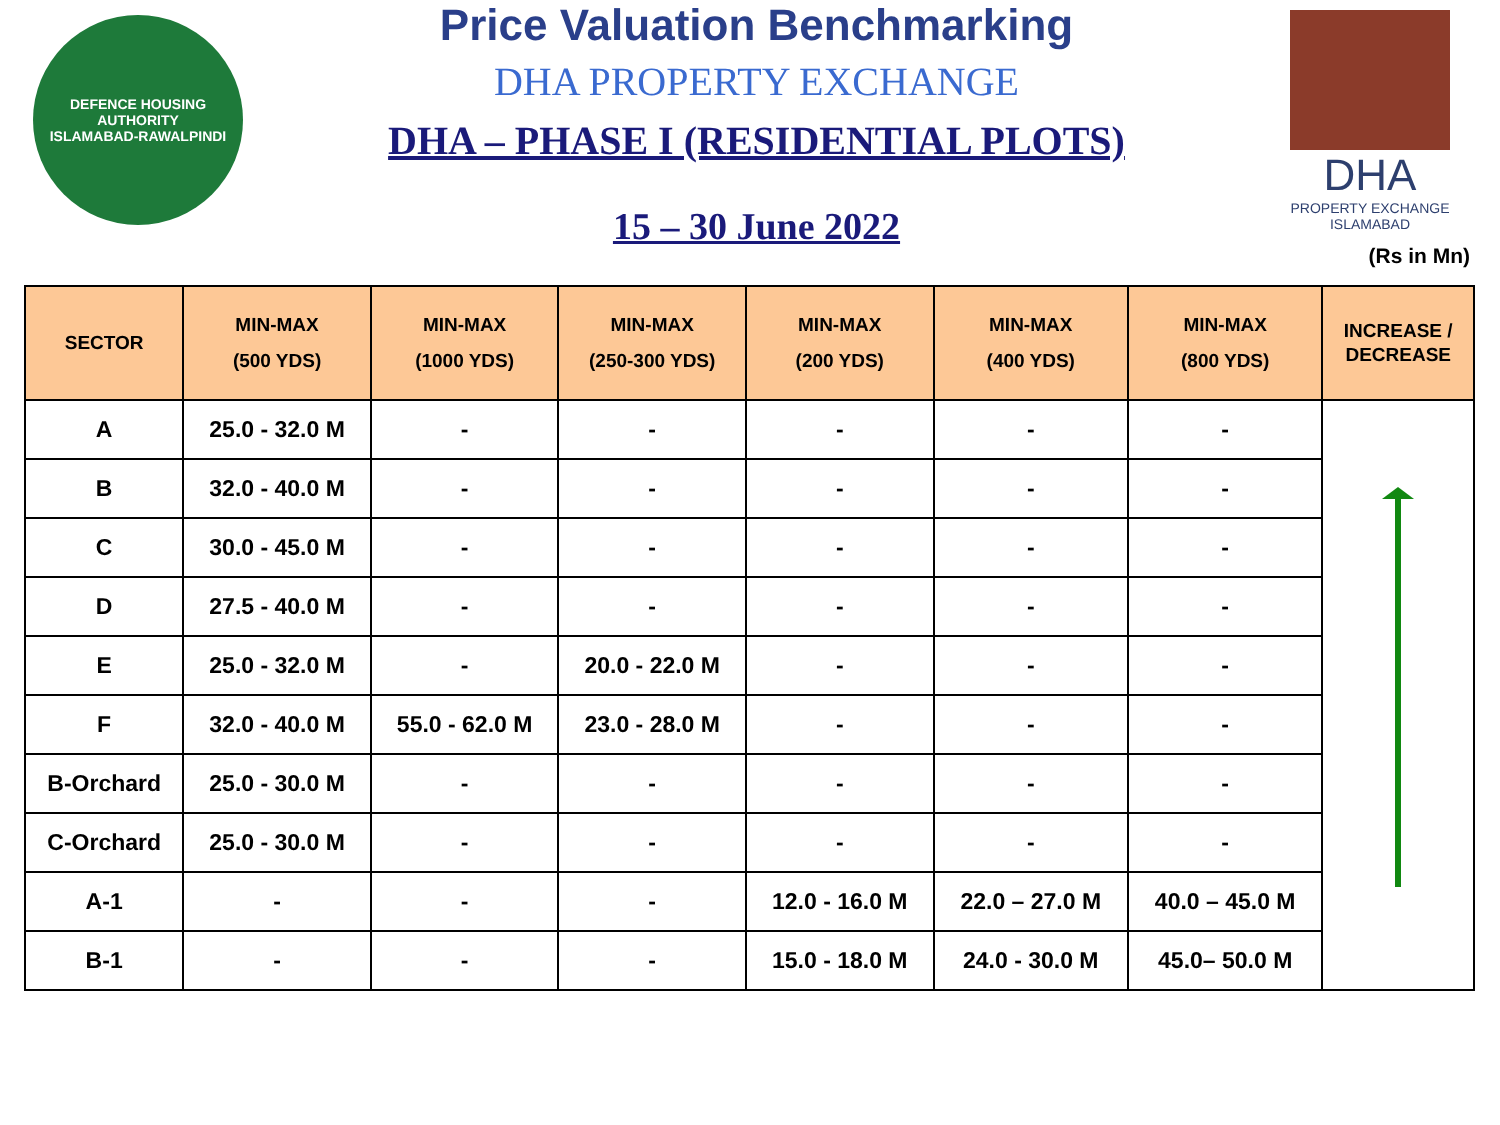DEFENCE HOUSING AUTHORITY
ISLAMABAD-RAWALPINDI
Price Valuation Benchmarking
DHA PROPERTY EXCHANGE
DHA – PHASE I (RESIDENTIAL PLOTS)
15 – 30 June 2022
DHA
PROPERTY EXCHANGE
ISLAMABAD
(Rs in Mn)
| SECTOR | MIN-MAX (500 YDS) | MIN-MAX (1000 YDS) | MIN-MAX (250-300 YDS) | MIN-MAX (200 YDS) | MIN-MAX (400 YDS) | MIN-MAX (800 YDS) | INCREASE / DECREASE |
| --- | --- | --- | --- | --- | --- | --- | --- |
| A | 25.0 - 32.0 M | - | - | - | - | - | |
| B | 32.0 - 40.0 M | - | - | - | - | - | |
| C | 30.0 - 45.0 M | - | - | - | - | - | |
| D | 27.5 - 40.0 M | - | - | - | - | - | |
| E | 25.0 - 32.0 M | - | 20.0 - 22.0 M | - | - | - | |
| F | 32.0 - 40.0 M | 55.0 - 62.0 M | 23.0 - 28.0 M | - | - | - | |
| B-Orchard | 25.0 - 30.0 M | - | - | - | - | - | |
| C-Orchard | 25.0 - 30.0 M | - | - | - | - | - | |
| A-1 | - | - | - | 12.0 - 16.0 M | 22.0 – 27.0 M | 40.0 – 45.0 M | |
| B-1 | - | - | - | 15.0 - 18.0 M | 24.0 - 30.0 M | 45.0– 50.0 M | |